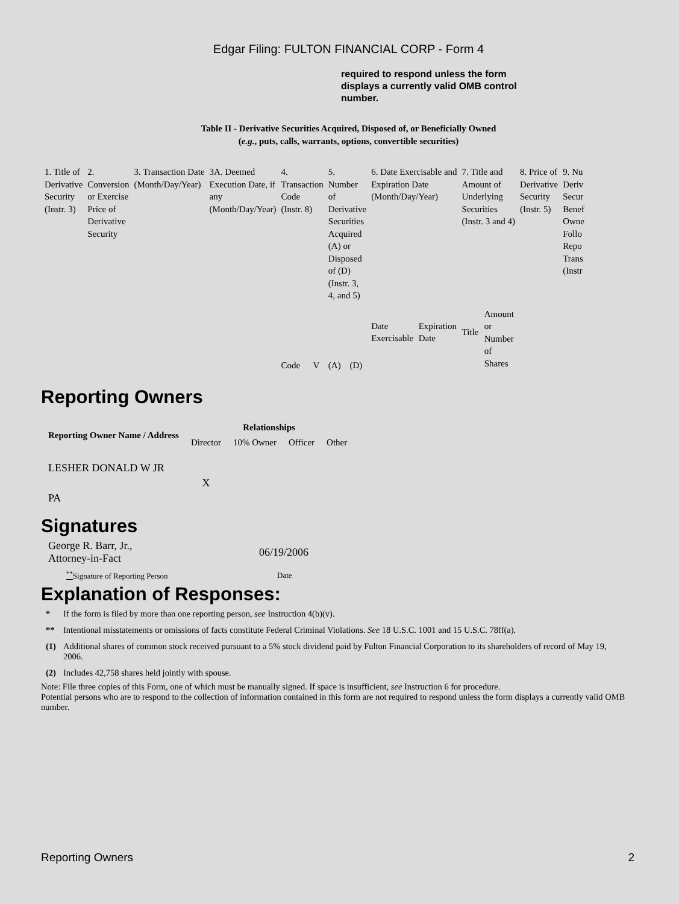Edgar Filing: FULTON FINANCIAL CORP - Form 4
required to respond unless the form displays a currently valid OMB control number.
Table II - Derivative Securities Acquired, Disposed of, or Beneficially Owned
(e.g., puts, calls, warrants, options, convertible securities)
| 1. Title of Derivative Security (Instr. 3) | 2. Conversion or Exercise Price of Derivative Security | 3. Transaction Date (Month/Day/Year) | 3A. Deemed Execution Date, if any (Month/Day/Year) | 4. Transaction Code (Instr. 8) | | 5. Number of Derivative Securities Acquired (A) or Disposed of (D) (Instr. 3, 4, and 5) | | 6. Date Exercisable and Expiration Date (Month/Day/Year) | | 7. Title and Amount of Underlying Securities (Instr. 3 and 4) | | 8. Price of Derivative Security (Instr. 5) | 9. Nu Deriv Secur Benef Owne Follo Repo Trans (Instr |
| | | | | Code | V | (A) | (D) | Date Exercisable | Expiration Date | Title | Amount or Number of Shares | | |
Reporting Owners
| Reporting Owner Name / Address | Relationships | | | |
| --- | --- | --- | --- | --- |
| | Director | 10% Owner | Officer | Other |
| LESHER DONALD W JR PA | X | | | |
Signatures
| George R. Barr, Jr., Attorney-in-Fact | 06/19/2006 |
| <sup>**</sup> Signature of Reporting Person | Date |
Explanation of Responses:
| * | If the form is filed by more than one reporting person, see Instruction 4(b)(v). |
| ** | Intentional misstatements or omissions of facts constitute Federal Criminal Violations. See 18 U.S.C. 1001 and 15 U.S.C. 78ff(a). |
| (1) | Additional shares of common stock received pursuant to a 5% stock dividend paid by Fulton Financial Corporation to its shareholders of record of May 19, 2006. |
| (2) | Includes 42,758 shares held jointly with spouse. |
Note: File three copies of this Form, one of which must be manually signed. If space is insufficient, see Instruction 6 for procedure.
Potential persons who are to respond to the collection of information contained in this form are not required to respond unless the form displays a currently valid OMB number.
Reporting Owners 2